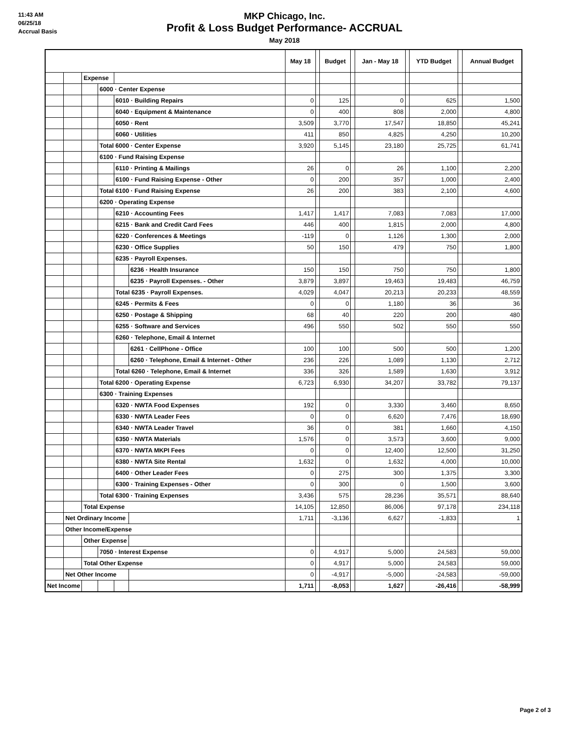11:43 AM
06/25/18
Accrual Basis
MKP Chicago, Inc.
Profit & Loss Budget Performance- ACCRUAL
May 2018
| | | | | | | May 18 | | Budget | | Jan - May 18 | | YTD Budget | | Annual Budget |
| | | Expense | | | | | | | | | | | | |
| | | | 6000 · Center Expense | | | | | | | | | | | |
| | | | | 6010 · Building Repairs | | 0 | | 125 | | 0 | | 625 | | 1,500 |
| | | | | 6040 · Equipment & Maintenance | | 0 | | 400 | | 808 | | 2,000 | | 4,800 |
| | | | | 6050 · Rent | | 3,509 | | 3,770 | | 17,547 | | 18,850 | | 45,241 |
| | | | | 6060 · Utilities | | 411 | | 850 | | 4,825 | | 4,250 | | 10,200 |
| | | | Total 6000 · Center Expense | | | 3,920 | | 5,145 | | 23,180 | | 25,725 | | 61,741 |
| | | | 6100 · Fund Raising Expense | | | | | | | | | | | |
| | | | | 6110 · Printing & Mailings | | 26 | | 0 | | 26 | | 1,100 | | 2,200 |
| | | | | 6100 · Fund Raising Expense - Other | | 0 | | 200 | | 357 | | 1,000 | | 2,400 |
| | | | Total 6100 · Fund Raising Expense | | | 26 | | 200 | | 383 | | 2,100 | | 4,600 |
| | | | 6200 · Operating Expense | | | | | | | | | | | |
| | | | | 6210 · Accounting Fees | | 1,417 | | 1,417 | | 7,083 | | 7,083 | | 17,000 |
| | | | | 6215 · Bank and Credit Card Fees | | 446 | | 400 | | 1,815 | | 2,000 | | 4,800 |
| | | | | 6220 · Conferences & Meetings | | -119 | | 0 | | 1,126 | | 1,300 | | 2,000 |
| | | | | 6230 · Office Supplies | | 50 | | 150 | | 479 | | 750 | | 1,800 |
| | | | | 6235 · Payroll Expenses. | | | | | | | | | | |
| | | | | | 6236 · Health Insurance | 150 | | 150 | | 750 | | 750 | | 1,800 |
| | | | | | 6235 · Payroll Expenses. - Other | 3,879 | | 3,897 | | 19,463 | | 19,483 | | 46,759 |
| | | | | Total 6235 · Payroll Expenses. | | 4,029 | | 4,047 | | 20,213 | | 20,233 | | 48,559 |
| | | | | 6245 · Permits & Fees | | 0 | | 0 | | 1,180 | | 36 | | 36 |
| | | | | 6250 · Postage & Shipping | | 68 | | 40 | | 220 | | 200 | | 480 |
| | | | | 6255 · Software and Services | | 496 | | 550 | | 502 | | 550 | | 550 |
| | | | | 6260 · Telephone, Email & Internet | | | | | | | | | | |
| | | | | | 6261 · CellPhone - Office | 100 | | 100 | | 500 | | 500 | | 1,200 |
| | | | | | 6260 · Telephone, Email & Internet - Other | 236 | | 226 | | 1,089 | | 1,130 | | 2,712 |
| | | | | Total 6260 · Telephone, Email & Internet | | 336 | | 326 | | 1,589 | | 1,630 | | 3,912 |
| | | | Total 6200 · Operating Expense | | | 6,723 | | 6,930 | | 34,207 | | 33,782 | | 79,137 |
| | | | 6300 · Training Expenses | | | | | | | | | | | |
| | | | | 6320 · NWTA Food Expenses | | 192 | | 0 | | 3,330 | | 3,460 | | 8,650 |
| | | | | 6330 · NWTA Leader Fees | | 0 | | 0 | | 6,620 | | 7,476 | | 18,690 |
| | | | | 6340 · NWTA Leader Travel | | 36 | | 0 | | 381 | | 1,660 | | 4,150 |
| | | | | 6350 · NWTA Materials | | 1,576 | | 0 | | 3,573 | | 3,600 | | 9,000 |
| | | | | 6370 · NWTA MKPI Fees | | 0 | | 0 | | 12,400 | | 12,500 | | 31,250 |
| | | | | 6380 · NWTA Site Rental | | 1,632 | | 0 | | 1,632 | | 4,000 | | 10,000 |
| | | | | 6400 · Other Leader Fees | | 0 | | 275 | | 300 | | 1,375 | | 3,300 |
| | | | | 6300 · Training Expenses - Other | | 0 | | 300 | | 0 | | 1,500 | | 3,600 |
| | | | Total 6300 · Training Expenses | | | 3,436 | | 575 | | 28,236 | | 35,571 | | 88,640 |
| | | Total Expense | | | | 14,105 | | 12,850 | | 86,006 | | 97,178 | | 234,118 |
| | Net Ordinary Income | | | | | 1,711 | | -3,136 | | 6,627 | | -1,833 | | 1 |
| | Other Income/Expense | | | | | | | | | | | | | |
| | | Other Expense | | | | | | | | | | | | |
| | | | 7050 · Interest Expense | | | 0 | | 4,917 | | 5,000 | | 24,583 | | 59,000 |
| | | Total Other Expense | | | | 0 | | 4,917 | | 5,000 | | 24,583 | | 59,000 |
| | Net Other Income | | | | | 0 | | -4,917 | | -5,000 | | -24,583 | | -59,000 |
| Net Income | | | | | | 1,711 | | -8,053 | | 1,627 | | -26,416 | | -58,999 |
Page 2 of 3